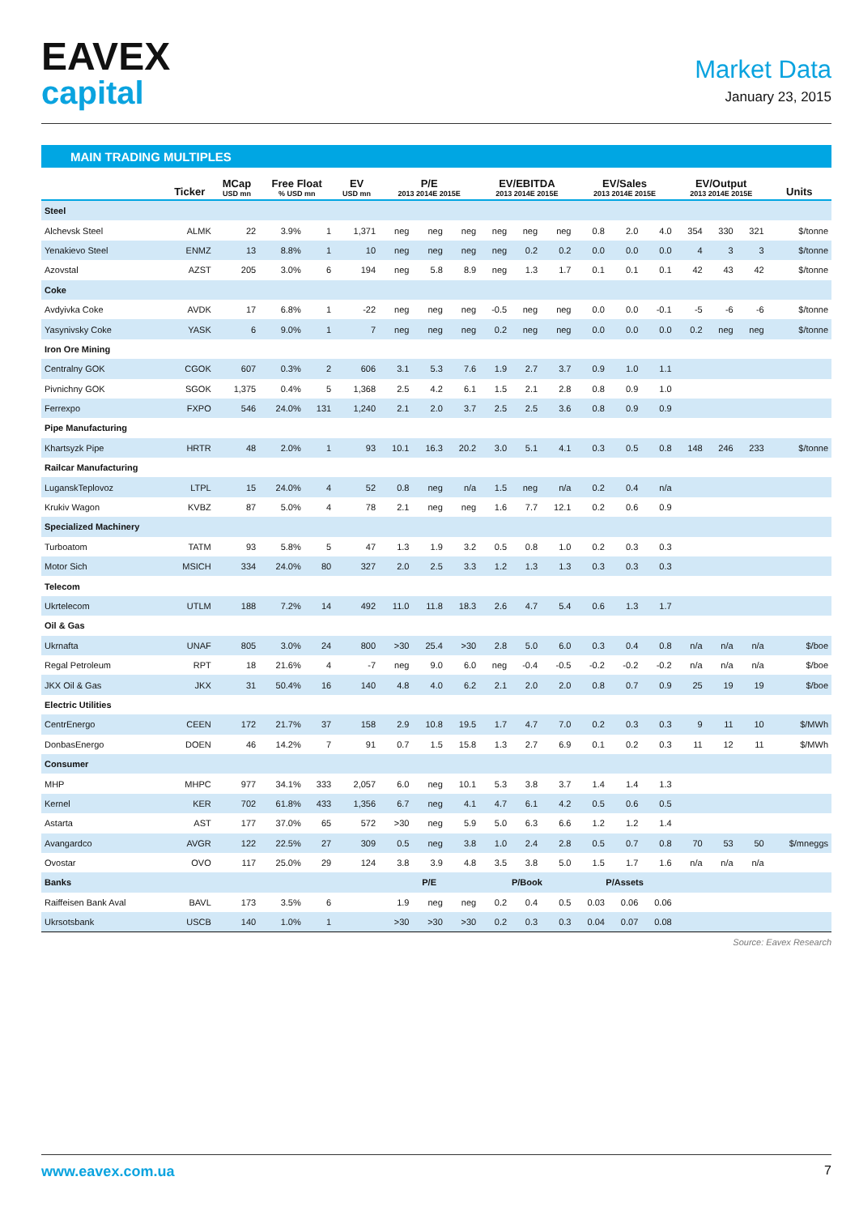EAVEX
capital
Market Data
January 23, 2015
MAIN TRADING MULTIPLES
| | Ticker | MCap USD mn | Free Float % USD mn | | EV USD mn | P/E 2013 2014E 2015E | | | EV/EBITDA 2013 2014E 2015E | | | EV/Sales 2013 2014E 2015E | | | EV/Output 2013 2014E 2015E | | | Units |
| --- | --- | --- | --- | --- | --- | --- | --- | --- | --- | --- | --- | --- | --- | --- | --- | --- | --- | --- |
| Steel | | | | | | | | | | | | | | | | | | |
| Alchevsk Steel | ALMK | 22 | 3.9% | 1 | 1,371 | neg | neg | neg | neg | neg | neg | 0.8 | 2.0 | 4.0 | 354 | 330 | 321 | $/tonne |
| Yenakievo Steel | ENMZ | 13 | 8.8% | 1 | 10 | neg | neg | neg | neg | 0.2 | 0.2 | 0.0 | 0.0 | 0.0 | 4 | 3 | 3 | $/tonne |
| Azovstal | AZST | 205 | 3.0% | 6 | 194 | neg | 5.8 | 8.9 | neg | 1.3 | 1.7 | 0.1 | 0.1 | 0.1 | 42 | 43 | 42 | $/tonne |
| Coke | | | | | | | | | | | | | | | | | | |
| Avdyivka Coke | AVDK | 17 | 6.8% | 1 | -22 | neg | neg | neg | -0.5 | neg | neg | 0.0 | 0.0 | -0.1 | -5 | -6 | -6 | $/tonne |
| Yasynivsky Coke | YASK | 6 | 9.0% | 1 | 7 | neg | neg | neg | 0.2 | neg | neg | 0.0 | 0.0 | 0.0 | 0.2 | neg | neg | $/tonne |
| Iron Ore Mining | | | | | | | | | | | | | | | | | | |
| Centralny GOK | CGOK | 607 | 0.3% | 2 | 606 | 3.1 | 5.3 | 7.6 | 1.9 | 2.7 | 3.7 | 0.9 | 1.0 | 1.1 | | | | |
| Pivnichny GOK | SGOK | 1,375 | 0.4% | 5 | 1,368 | 2.5 | 4.2 | 6.1 | 1.5 | 2.1 | 2.8 | 0.8 | 0.9 | 1.0 | | | | |
| Ferrexpo | FXPO | 546 | 24.0% | 131 | 1,240 | 2.1 | 2.0 | 3.7 | 2.5 | 2.5 | 3.6 | 0.8 | 0.9 | 0.9 | | | | |
| Pipe Manufacturing | | | | | | | | | | | | | | | | | | |
| Khartsyzk Pipe | HRTR | 48 | 2.0% | 1 | 93 | 10.1 | 16.3 | 20.2 | 3.0 | 5.1 | 4.1 | 0.3 | 0.5 | 0.8 | 148 | 246 | 233 | $/tonne |
| Railcar Manufacturing | | | | | | | | | | | | | | | | | | |
| LuganskTeplovoz | LTPL | 15 | 24.0% | 4 | 52 | 0.8 | neg | n/a | 1.5 | neg | n/a | 0.2 | 0.4 | n/a | | | | |
| Krukiv Wagon | KVBZ | 87 | 5.0% | 4 | 78 | 2.1 | neg | neg | 1.6 | 7.7 | 12.1 | 0.2 | 0.6 | 0.9 | | | | |
| Specialized Machinery | | | | | | | | | | | | | | | | | | |
| Turboatom | TATM | 93 | 5.8% | 5 | 47 | 1.3 | 1.9 | 3.2 | 0.5 | 0.8 | 1.0 | 0.2 | 0.3 | 0.3 | | | | |
| Motor Sich | MSICH | 334 | 24.0% | 80 | 327 | 2.0 | 2.5 | 3.3 | 1.2 | 1.3 | 1.3 | 0.3 | 0.3 | 0.3 | | | | |
| Telecom | | | | | | | | | | | | | | | | | | |
| Ukrtelecom | UTLM | 188 | 7.2% | 14 | 492 | 11.0 | 11.8 | 18.3 | 2.6 | 4.7 | 5.4 | 0.6 | 1.3 | 1.7 | | | | |
| Oil & Gas | | | | | | | | | | | | | | | | | | |
| Ukrnafta | UNAF | 805 | 3.0% | 24 | 800 | >30 | 25.4 | >30 | 2.8 | 5.0 | 6.0 | 0.3 | 0.4 | 0.8 | n/a | n/a | n/a | $/boe |
| Regal Petroleum | RPT | 18 | 21.6% | 4 | -7 | neg | 9.0 | 6.0 | neg | -0.4 | -0.5 | -0.2 | -0.2 | -0.2 | n/a | n/a | n/a | $/boe |
| JKX Oil & Gas | JKX | 31 | 50.4% | 16 | 140 | 4.8 | 4.0 | 6.2 | 2.1 | 2.0 | 2.0 | 0.8 | 0.7 | 0.9 | 25 | 19 | 19 | $/boe |
| Electric Utilities | | | | | | | | | | | | | | | | | | |
| CentrEnergo | CEEN | 172 | 21.7% | 37 | 158 | 2.9 | 10.8 | 19.5 | 1.7 | 4.7 | 7.0 | 0.2 | 0.3 | 0.3 | 9 | 11 | 10 | $/MWh |
| DonbasEnergo | DOEN | 46 | 14.2% | 7 | 91 | 0.7 | 1.5 | 15.8 | 1.3 | 2.7 | 6.9 | 0.1 | 0.2 | 0.3 | 11 | 12 | 11 | $/MWh |
| Consumer | | | | | | | | | | | | | | | | | | |
| MHP | MHPC | 977 | 34.1% | 333 | 2,057 | 6.0 | neg | 10.1 | 5.3 | 3.8 | 3.7 | 1.4 | 1.4 | 1.3 | | | | |
| Kernel | KER | 702 | 61.8% | 433 | 1,356 | 6.7 | neg | 4.1 | 4.7 | 6.1 | 4.2 | 0.5 | 0.6 | 0.5 | | | | |
| Astarta | AST | 177 | 37.0% | 65 | 572 | >30 | neg | 5.9 | 5.0 | 6.3 | 6.6 | 1.2 | 1.2 | 1.4 | | | | |
| Avangardco | AVGR | 122 | 22.5% | 27 | 309 | 0.5 | neg | 3.8 | 1.0 | 2.4 | 2.8 | 0.5 | 0.7 | 0.8 | 70 | 53 | 50 | $/mneggs |
| Ovostar | OVO | 117 | 25.0% | 29 | 124 | 3.8 | 3.9 | 4.8 | 3.5 | 3.8 | 5.0 | 1.5 | 1.7 | 1.6 | n/a | n/a | n/a | |
| Banks | | | | | | P/E | | | P/Book | | | P/Assets | | | | | | |
| Raiffeisen Bank Aval | BAVL | 173 | 3.5% | 6 | | 1.9 | neg | neg | 0.2 | 0.4 | 0.5 | 0.03 | 0.06 | 0.06 | | | | |
| Ukrsotsbank | USCB | 140 | 1.0% | 1 | | >30 | >30 | >30 | 0.2 | 0.3 | 0.3 | 0.04 | 0.07 | 0.08 | | | | |
Source: Eavex Research
www.eavex.com.ua 7